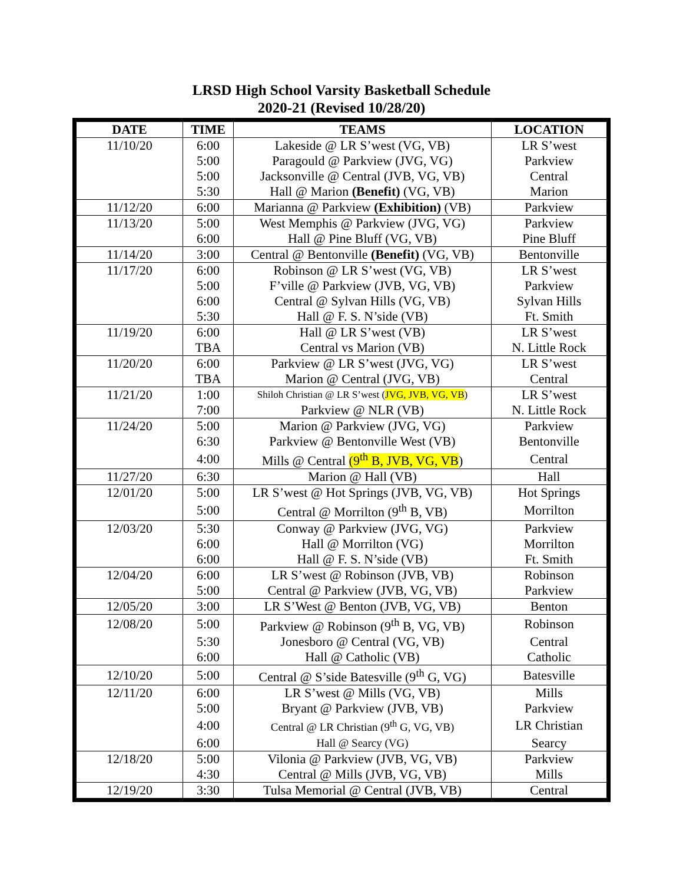LRSD High School Varsity Basketball Schedule
2020-21 (Revised 10/28/20)
| DATE | TIME | TEAMS | LOCATION |
| --- | --- | --- | --- |
| 11/10/20 | 6:00 | Lakeside @ LR S’west (VG, VB) | LR S’west |
| | 5:00 | Paragould @ Parkview (JVG, VG) | Parkview |
| | 5:00 | Jacksonville @ Central (JVB, VG, VB) | Central |
| | 5:30 | Hall @ Marion (Benefit) (VG, VB) | Marion |
| 11/12/20 | 6:00 | Marianna @ Parkview (Exhibition) (VB) | Parkview |
| 11/13/20 | 5:00 | West Memphis @ Parkview (JVG, VG) | Parkview |
| | 6:00 | Hall @ Pine Bluff (VG, VB) | Pine Bluff |
| 11/14/20 | 3:00 | Central @ Bentonville (Benefit) (VG, VB) | Bentonville |
| 11/17/20 | 6:00 | Robinson @ LR S’west (VG, VB) | LR S’west |
| | 5:00 | F’ville @ Parkview (JVB, VG, VB) | Parkview |
| | 6:00 | Central @ Sylvan Hills (VG, VB) | Sylvan Hills |
| | 5:30 | Hall @ F. S. N’side (VB) | Ft. Smith |
| 11/19/20 | 6:00 | Hall @ LR S’west (VB) | LR S’west |
| | TBA | Central vs Marion (VB) | N. Little Rock |
| 11/20/20 | 6:00 | Parkview @ LR S’west (JVG, VG) | LR S’west |
| | TBA | Marion @ Central (JVG, VB) | Central |
| 11/21/20 | 1:00 | Shiloh Christian @ LR S’west ( JVG, JVB, VG, VB ) | LR S’west |
| | 7:00 | Parkview @ NLR (VB) | N. Little Rock |
| 11/24/20 | 5:00 | Marion @ Parkview (JVG, VG) | Parkview |
| | 6:30 | Parkview @ Bentonville West (VB) | Bentonville |
| | 4:00 | Mills @ Central (9<sup>th</sup> B, JVB, VG, VB ) | Central |
| 11/27/20 | 6:30 | Marion @ Hall (VB) | Hall |
| 12/01/20 | 5:00 | LR S’west @ Hot Springs (JVB, VG, VB) | Hot Springs |
| | 5:00 | Central @ Morrilton (9<sup>th</sup> B, VB) | Morrilton |
| 12/03/20 | 5:30 | Conway @ Parkview (JVG, VG) | Parkview |
| | 6:00 | Hall @ Morrilton (VG) | Morrilton |
| | 6:00 | Hall @ F. S. N’side (VB) | Ft. Smith |
| 12/04/20 | 6:00 | LR S’west @ Robinson (JVB, VB) | Robinson |
| | 5:00 | Central @ Parkview (JVB, VG, VB) | Parkview |
| 12/05/20 | 3:00 | LR S’West @ Benton (JVB, VG, VB) | Benton |
| 12/08/20 | 5:00 | Parkview @ Robinson (9<sup>th</sup> B, VG, VB) | Robinson |
| | 5:30 | Jonesboro @ Central (VG, VB) | Central |
| | 6:00 | Hall @ Catholic (VB) | Catholic |
| 12/10/20 | 5:00 | Central @ S’side Batesville (9<sup>th</sup> G, VG) | Batesville |
| 12/11/20 | 6:00 | LR S’west @ Mills (VG, VB) | Mills |
| | 5:00 | Bryant @ Parkview (JVB, VB) | Parkview |
| | 4:00 | Central @ LR Christian (9<sup>th</sup> G, VG, VB) | LR Christian |
| | 6:00 | Hall @ Searcy (VG) | Searcy |
| 12/18/20 | 5:00 | Vilonia @ Parkview (JVB, VG, VB) | Parkview |
| | 4:30 | Central @ Mills (JVB, VG, VB) | Mills |
| 12/19/20 | 3:30 | Tulsa Memorial @ Central (JVB, VB) | Central |